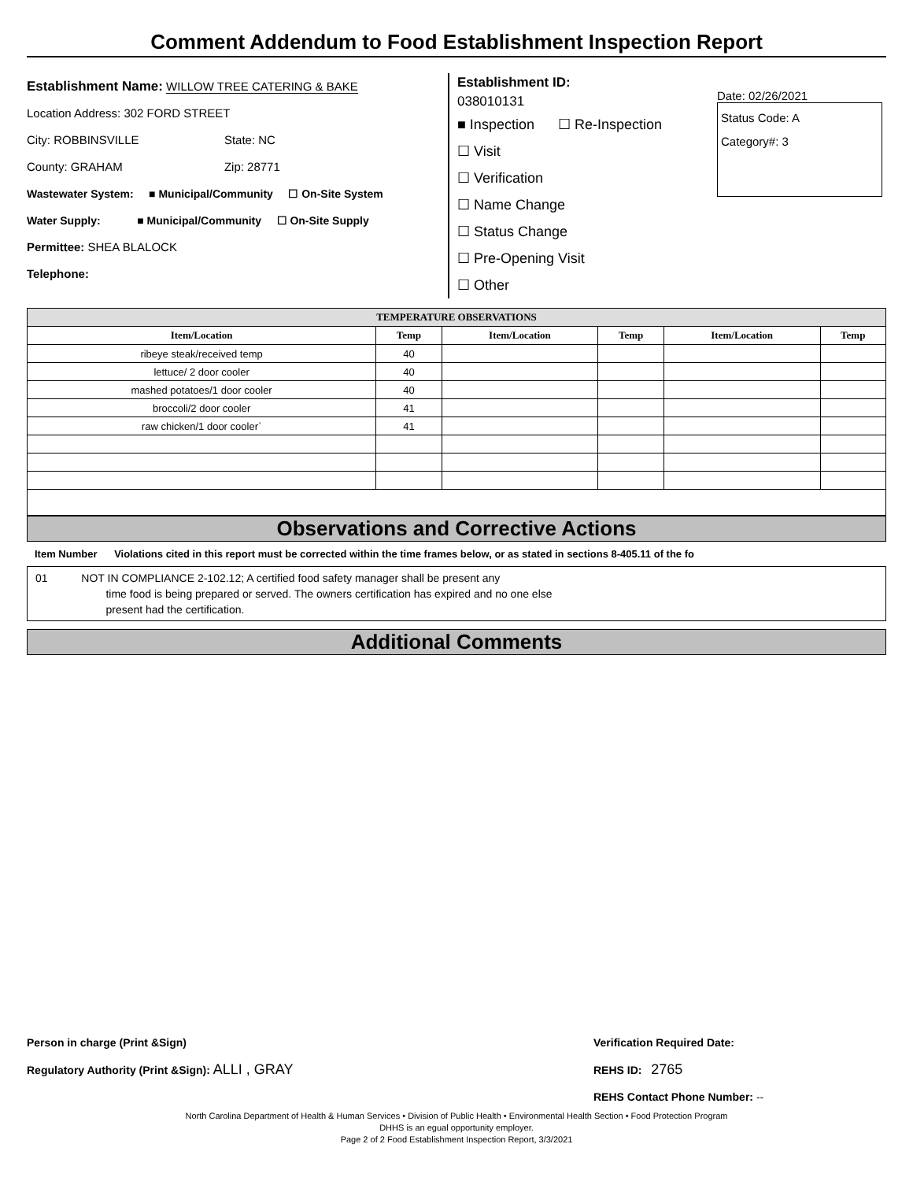Comment Addendum to Food Establishment Inspection Report
Establishment Name: WILLOW TREE CATERING & BAKE
Location Address: 302 FORD STREET
City: ROBBINSVILLE State: NC
County: GRAHAM Zip: 28771
Wastewater System: ■ Municipal/Community ☐ On-Site System
Water Supply: ■ Municipal/Community ☐ On-Site Supply
Permittee: SHEA BLALOCK
Telephone:
Establishment ID:
038010131
■ Inspection ☐ Re-Inspection
☐ Visit
☐ Verification
☐ Name Change
☐ Status Change
☐ Pre-Opening Visit
☐ Other
Date: 02/26/2021
Status Code: A
Category#: 3
| TEMPERATURE OBSERVATIONS | | | | | |
| --- | --- | --- | --- | --- | --- |
| Item/Location | Temp | Item/Location | Temp | Item/Location | Temp |
| ribeye steak/received temp | 40 | | | | |
| lettuce/ 2 door cooler | 40 | | | | |
| mashed potatoes/1 door cooler | 40 | | | | |
| broccoli/2 door cooler | 41 | | | | |
| raw chicken/1 door cooler` | 41 | | | | |
Observations and Corrective Actions
Item Number Violations cited in this report must be corrected within the time frames below, or as stated in sections 8-405.11 of the fo
01 NOT IN COMPLIANCE 2-102.12; A certified food safety manager shall be present any
time food is being prepared or served. The owners certification has expired and no one else
present had the certification.
Additional Comments
Person in charge (Print &Sign)
Regulatory Authority (Print &Sign): ALLI , GRAY
Verification Required Date:
REHS ID: 2765
REHS Contact Phone Number: --
North Carolina Department of Health & Human Services • Division of Public Health • Environmental Health Section • Food Protection Program
DHHS is an egual opportunity employer.
Page 2 of 2 Food Establishment Inspection Report, 3/3/2021